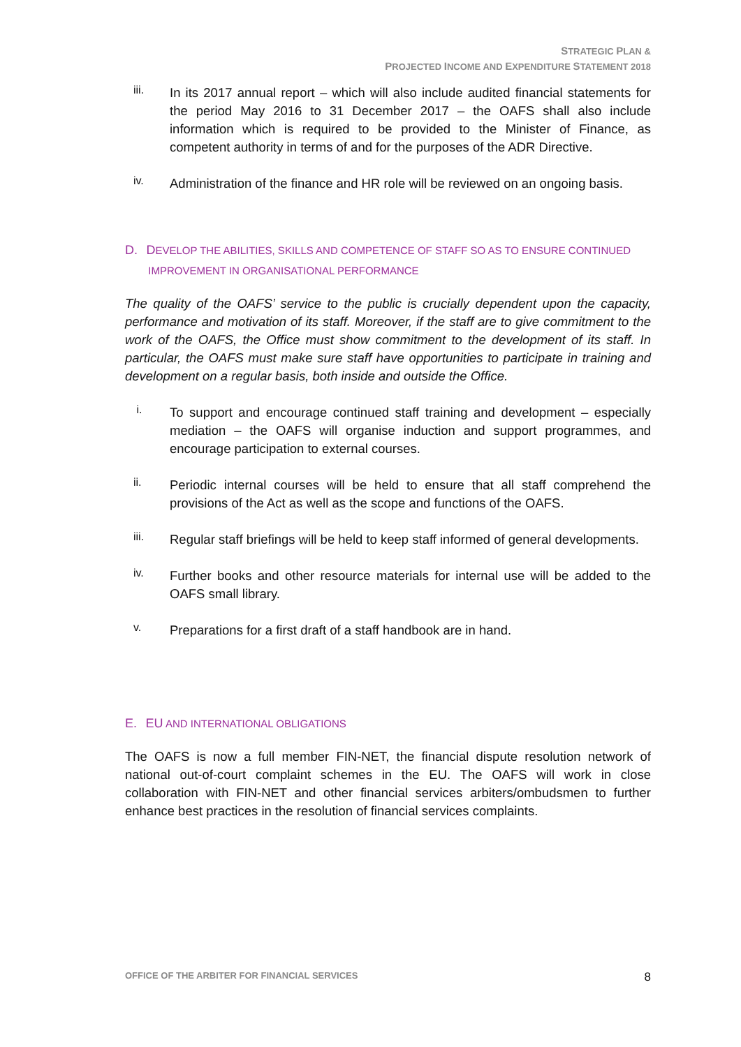STRATEGIC PLAN &
PROJECTED INCOME AND EXPENDITURE STATEMENT 2018
iii.
In its 2017 annual report – which will also include audited financial statements for the period May 2016 to 31 December 2017 – the OAFS shall also include information which is required to be provided to the Minister of Finance, as competent authority in terms of and for the purposes of the ADR Directive.
iv.
Administration of the finance and HR role will be reviewed on an ongoing basis.
D. DEVELOP THE ABILITIES, SKILLS AND COMPETENCE OF STAFF SO AS TO ENSURE CONTINUED
IMPROVEMENT IN ORGANISATIONAL PERFORMANCE
The quality of the OAFS’ service to the public is crucially dependent upon the capacity, performance and motivation of its staff. Moreover, if the staff are to give commitment to the work of the OAFS, the Office must show commitment to the development of its staff. In particular, the OAFS must make sure staff have opportunities to participate in training and development on a regular basis, both inside and outside the Office.
i.
To support and encourage continued staff training and development – especially mediation – the OAFS will organise induction and support programmes, and encourage participation to external courses.
ii.
Periodic internal courses will be held to ensure that all staff comprehend the provisions of the Act as well as the scope and functions of the OAFS.
iii.
Regular staff briefings will be held to keep staff informed of general developments.
iv.
Further books and other resource materials for internal use will be added to the OAFS small library.
v.
Preparations for a first draft of a staff handbook are in hand.
E. EU AND INTERNATIONAL OBLIGATIONS
The OAFS is now a full member FIN-NET, the financial dispute resolution network of national out-of-court complaint schemes in the EU. The OAFS will work in close collaboration with FIN-NET and other financial services arbiters/ombudsmen to further enhance best practices in the resolution of financial services complaints.
OFFICE OF THE ARBITER FOR FINANCIAL SERVICES 8